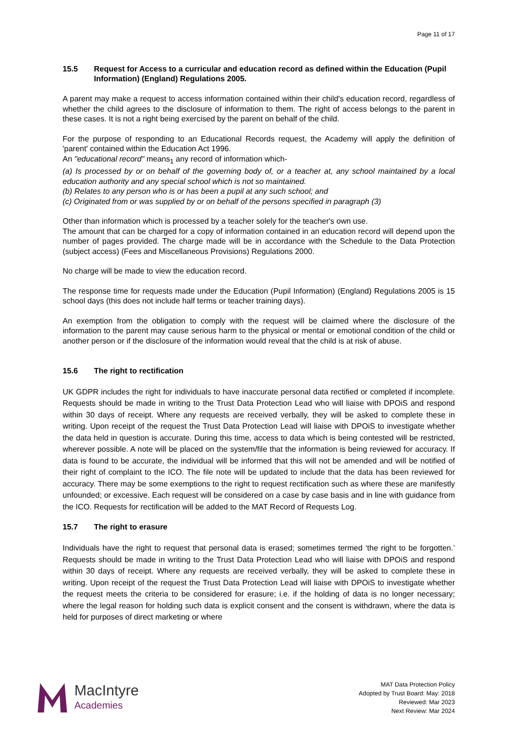Page 11 of 17
15.5 Request for Access to a curricular and education record as defined within the Education (Pupil Information) (England) Regulations 2005.
A parent may make a request to access information contained within their child's education record, regardless of whether the child agrees to the disclosure of information to them. The right of access belongs to the parent in these cases. It is not a right being exercised by the parent on behalf of the child.
For the purpose of responding to an Educational Records request, the Academy will apply the definition of 'parent' contained within the Education Act 1996.
An "educational record" means<sub>1</sub> any record of information which-
(a) Is processed by or on behalf of the governing body of, or a teacher at, any school maintained by a local education authority and any special school which is not so maintained.
(b) Relates to any person who is or has been a pupil at any such school; and
(c) Originated from or was supplied by or on behalf of the persons specified in paragraph (3)
Other than information which is processed by a teacher solely for the teacher's own use.
The amount that can be charged for a copy of information contained in an education record will depend upon the number of pages provided. The charge made will be in accordance with the Schedule to the Data Protection (subject access) (Fees and Miscellaneous Provisions) Regulations 2000.
No charge will be made to view the education record.
The response time for requests made under the Education (Pupil Information) (England) Regulations 2005 is 15 school days (this does not include half terms or teacher training days).
An exemption from the obligation to comply with the request will be claimed where the disclosure of the information to the parent may cause serious harm to the physical or mental or emotional condition of the child or another person or if the disclosure of the information would reveal that the child is at risk of abuse.
15.6 The right to rectification
UK GDPR includes the right for individuals to have inaccurate personal data rectified or completed if incomplete. Requests should be made in writing to the Trust Data Protection Lead who will liaise with DPOiS and respond within 30 days of receipt. Where any requests are received verbally, they will be asked to complete these in writing. Upon receipt of the request the Trust Data Protection Lead will liaise with DPOiS to investigate whether the data held in question is accurate. During this time, access to data which is being contested will be restricted, wherever possible. A note will be placed on the system/file that the information is being reviewed for accuracy. If data is found to be accurate, the individual will be informed that this will not be amended and will be notified of their right of complaint to the ICO. The file note will be updated to include that the data has been reviewed for accuracy. There may be some exemptions to the right to request rectification such as where these are manifestly unfounded; or excessive. Each request will be considered on a case by case basis and in line with guidance from the ICO. Requests for rectification will be added to the MAT Record of Requests Log.
15.7 The right to erasure
Individuals have the right to request that personal data is erased; sometimes termed ‘the right to be forgotten.’ Requests should be made in writing to the Trust Data Protection Lead who will liaise with DPOiS and respond within 30 days of receipt. Where any requests are received verbally, they will be asked to complete these in writing. Upon receipt of the request the Trust Data Protection Lead will liaise with DPOiS to investigate whether the request meets the criteria to be considered for erasure; i.e. if the holding of data is no longer necessary; where the legal reason for holding such data is explicit consent and the consent is withdrawn, where the data is held for purposes of direct marketing or where
MacIntyre
Academies
MAT Data Protection Policy
Adopted by Trust Board: May: 2018
Reviewed: Mar 2023
Next Review: Mar 2024